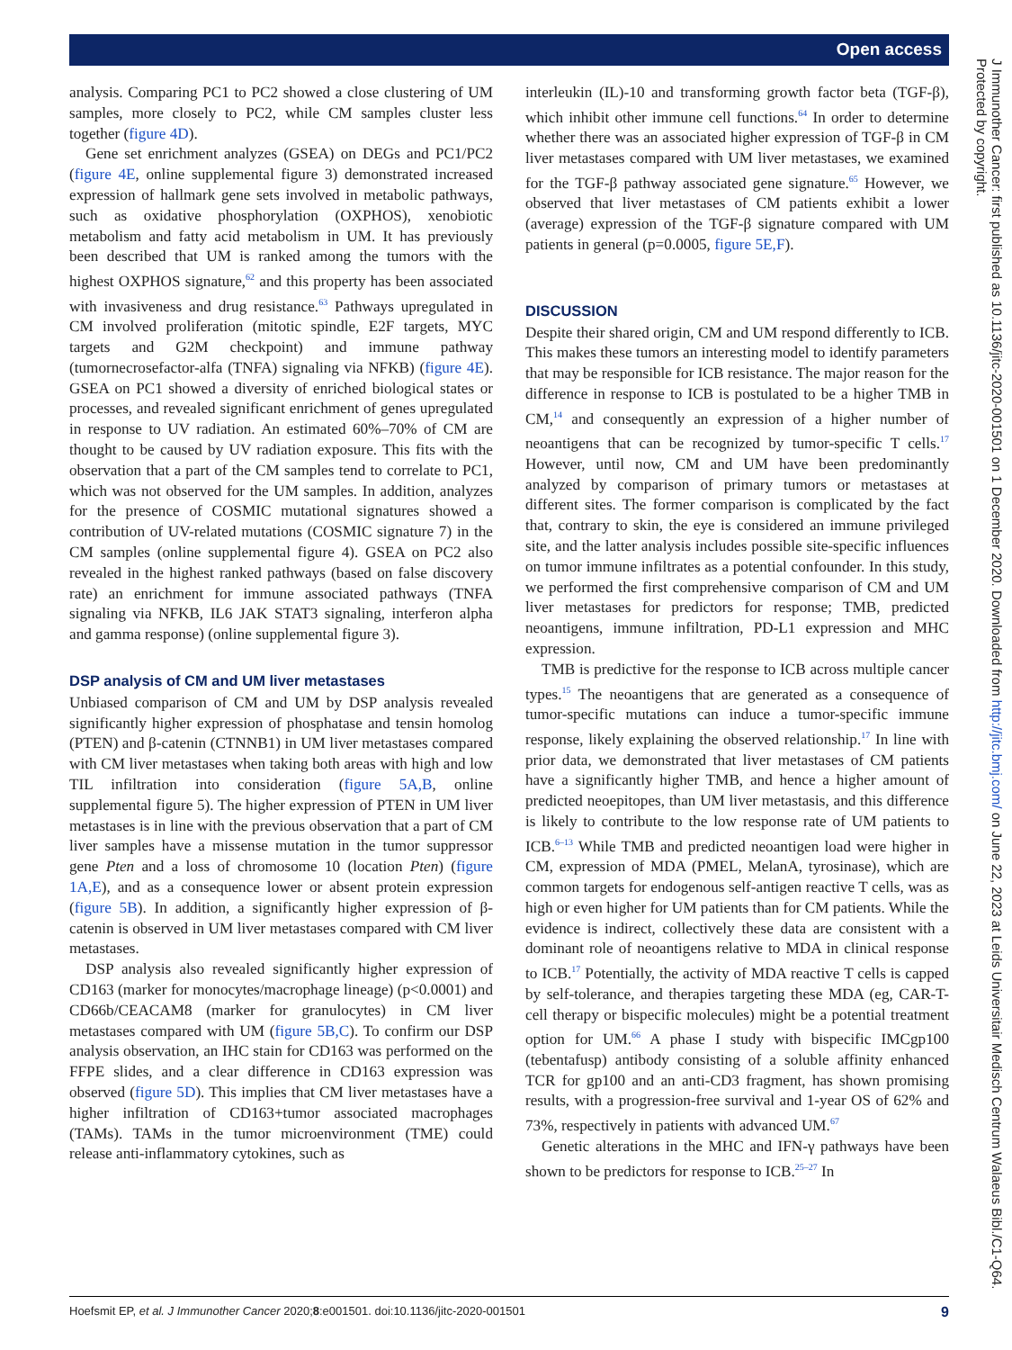Open access
analysis. Comparing PC1 to PC2 showed a close clustering of UM samples, more closely to PC2, while CM samples cluster less together (figure 4D).
Gene set enrichment analyzes (GSEA) on DEGs and PC1/PC2 (figure 4E, online supplemental figure 3) demonstrated increased expression of hallmark gene sets involved in metabolic pathways, such as oxidative phosphorylation (OXPHOS), xenobiotic metabolism and fatty acid metabolism in UM. It has previously been described that UM is ranked among the tumors with the highest OXPHOS signature,<sup>62</sup> and this property has been associated with invasiveness and drug resistance.<sup>63</sup> Pathways upregulated in CM involved proliferation (mitotic spindle, E2F targets, MYC targets and G2M checkpoint) and immune pathway (tumornecrosefactor-alfa (TNFA) signaling via NFKB) (figure 4E). GSEA on PC1 showed a diversity of enriched biological states or processes, and revealed significant enrichment of genes upregulated in response to UV radiation. An estimated 60%–70% of CM are thought to be caused by UV radiation exposure. This fits with the observation that a part of the CM samples tend to correlate to PC1, which was not observed for the UM samples. In addition, analyzes for the presence of COSMIC mutational signatures showed a contribution of UV-related mutations (COSMIC signature 7) in the CM samples (online supplemental figure 4). GSEA on PC2 also revealed in the highest ranked pathways (based on false discovery rate) an enrichment for immune associated pathways (TNFA signaling via NFKB, IL6 JAK STAT3 signaling, interferon alpha and gamma response) (online supplemental figure 3).
DSP analysis of CM and UM liver metastases
Unbiased comparison of CM and UM by DSP analysis revealed significantly higher expression of phosphatase and tensin homolog (PTEN) and β-catenin (CTNNB1) in UM liver metastases compared with CM liver metastases when taking both areas with high and low TIL infiltration into consideration (figure 5A,B, online supplemental figure 5). The higher expression of PTEN in UM liver metastases is in line with the previous observation that a part of CM liver samples have a missense mutation in the tumor suppressor gene Pten and a loss of chromosome 10 (location Pten) (figure 1A,E), and as a consequence lower or absent protein expression (figure 5B). In addition, a significantly higher expression of β-catenin is observed in UM liver metastases compared with CM liver metastases.
DSP analysis also revealed significantly higher expression of CD163 (marker for monocytes/macrophage lineage) (p<0.0001) and CD66b/CEACAM8 (marker for granulocytes) in CM liver metastases compared with UM (figure 5B,C). To confirm our DSP analysis observation, an IHC stain for CD163 was performed on the FFPE slides, and a clear difference in CD163 expression was observed (figure 5D). This implies that CM liver metastases have a higher infiltration of CD163+tumor associated macrophages (TAMs). TAMs in the tumor microenvironment (TME) could release anti-inflammatory cytokines, such as
interleukin (IL)-10 and transforming growth factor beta (TGF-β), which inhibit other immune cell functions.<sup>64</sup> In order to determine whether there was an associated higher expression of TGF-β in CM liver metastases compared with UM liver metastases, we examined for the TGF-β pathway associated gene signature.<sup>65</sup> However, we observed that liver metastases of CM patients exhibit a lower (average) expression of the TGF-β signature compared with UM patients in general (p=0.0005, figure 5E,F).
DISCUSSION
Despite their shared origin, CM and UM respond differently to ICB. This makes these tumors an interesting model to identify parameters that may be responsible for ICB resistance. The major reason for the difference in response to ICB is postulated to be a higher TMB in CM,<sup>14</sup> and consequently an expression of a higher number of neoantigens that can be recognized by tumor-specific T cells.<sup>17</sup> However, until now, CM and UM have been predominantly analyzed by comparison of primary tumors or metastases at different sites. The former comparison is complicated by the fact that, contrary to skin, the eye is considered an immune privileged site, and the latter analysis includes possible site-specific influences on tumor immune infiltrates as a potential confounder. In this study, we performed the first comprehensive comparison of CM and UM liver metastases for predictors for response; TMB, predicted neoantigens, immune infiltration, PD-L1 expression and MHC expression.
TMB is predictive for the response to ICB across multiple cancer types.<sup>15</sup> The neoantigens that are generated as a consequence of tumor-specific mutations can induce a tumor-specific immune response, likely explaining the observed relationship.<sup>17</sup> In line with prior data, we demonstrated that liver metastases of CM patients have a significantly higher TMB, and hence a higher amount of predicted neoepitopes, than UM liver metastasis, and this difference is likely to contribute to the low response rate of UM patients to ICB.<sup>6–13</sup> While TMB and predicted neoantigen load were higher in CM, expression of MDA (PMEL, MelanA, tyrosinase), which are common targets for endogenous self-antigen reactive T cells, was as high or even higher for UM patients than for CM patients. While the evidence is indirect, collectively these data are consistent with a dominant role of neoantigens relative to MDA in clinical response to ICB.<sup>17</sup> Potentially, the activity of MDA reactive T cells is capped by self-tolerance, and therapies targeting these MDA (eg, CAR-T-cell therapy or bispecific molecules) might be a potential treatment option for UM.<sup>66</sup> A phase I study with bispecific IMCgp100 (tebentafusp) antibody consisting of a soluble affinity enhanced TCR for gp100 and an anti-CD3 fragment, has shown promising results, with a progression-free survival and 1-year OS of 62% and 73%, respectively in patients with advanced UM.<sup>67</sup>
Genetic alterations in the MHC and IFN-γ pathways have been shown to be predictors for response to ICB.<sup>25–27</sup> In
J Immunother Cancer: first published as 10.1136/jitc-2020-001501 on 1 December 2020. Downloaded from http://jitc.bmj.com/ on June 22, 2023 at Leids Universitair Medisch Centrum Walaeus Bibl./C1-Q64. Protected by copyright.
Hoefsmit EP, et al. J Immunother Cancer 2020;8:e001501. doi:10.1136/jitc-2020-001501 9